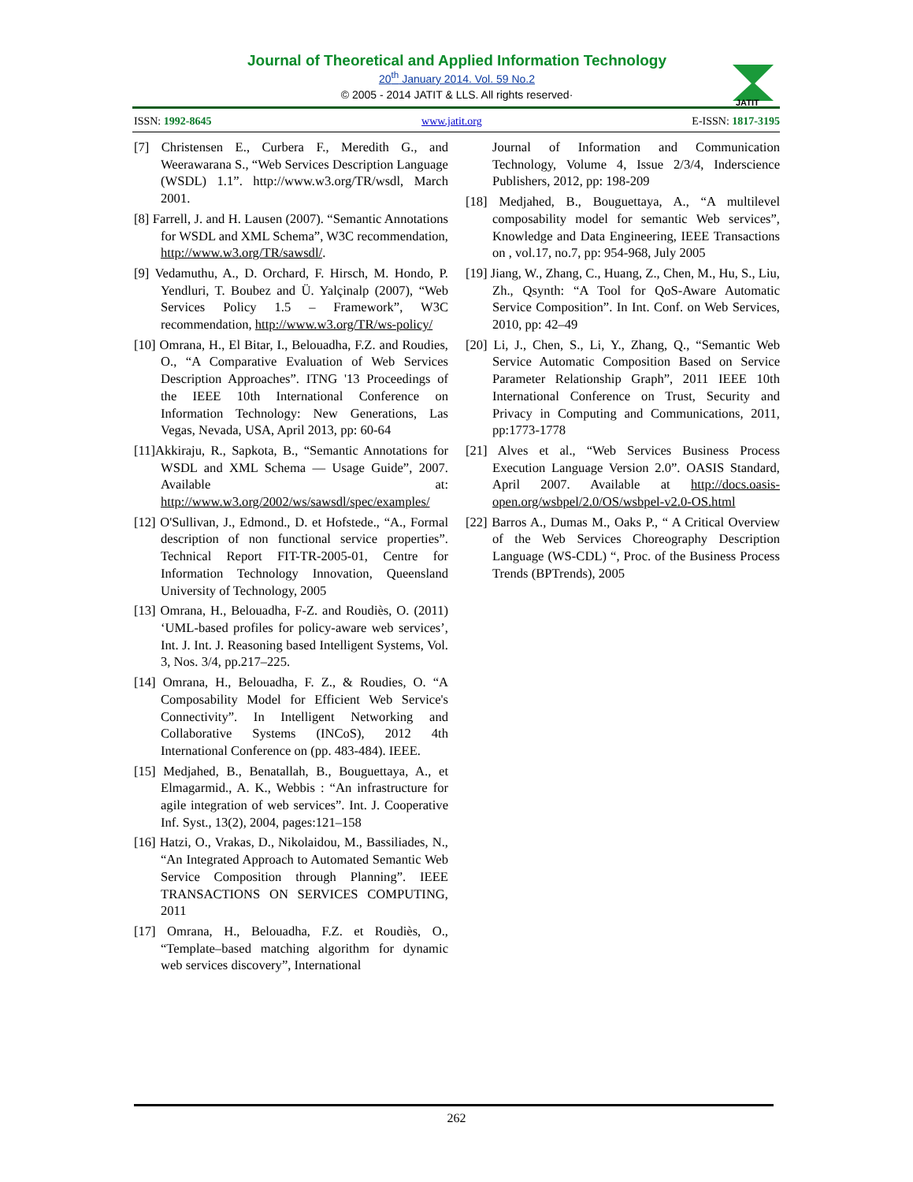Journal of Theoretical and Applied Information Technology
20<sup>th</sup> January 2014. Vol. 59 No.2
© 2005 - 2014 JATIT & LLS. All rights reserved·
JATIT
ISSN: 1992-8645 www.jatit.org E-ISSN: 1817-3195
[7] Christensen E., Curbera F., Meredith G., and Weerawarana S., “Web Services Description Language (WSDL) 1.1”. http://www.w3.org/TR/wsdl, March 2001.
[8] Farrell, J. and H. Lausen (2007). “Semantic Annotations for WSDL and XML Schema”, W3C recommendation, http://www.w3.org/TR/sawsdl/.
[9] Vedamuthu, A., D. Orchard, F. Hirsch, M. Hondo, P. Yendluri, T. Boubez and Ü. Yalçinalp (2007), “Web Services Policy 1.5 – Framework”, W3C recommendation, http://www.w3.org/TR/ws-policy/
[10] Omrana, H., El Bitar, I., Belouadha, F.Z. and Roudies, O., “A Comparative Evaluation of Web Services Description Approaches”. ITNG '13 Proceedings of the IEEE 10th International Conference on Information Technology: New Generations, Las Vegas, Nevada, USA, April 2013, pp: 60-64
[11]Akkiraju, R., Sapkota, B., “Semantic Annotations for WSDL and XML Schema — Usage Guide”, 2007. Available at: http://www.w3.org/2002/ws/sawsdl/spec/examples/
[12] O'Sullivan, J., Edmond., D. et Hofstede., “A., Formal description of non functional service properties”. Technical Report FIT-TR-2005-01, Centre for Information Technology Innovation, Queensland University of Technology, 2005
[13] Omrana, H., Belouadha, F-Z. and Roudiès, O. (2011) ‘UML-based profiles for policy-aware web services’, Int. J. Int. J. Reasoning based Intelligent Systems, Vol. 3, Nos. 3/4, pp.217–225.
[14] Omrana, H., Belouadha, F. Z., & Roudies, O. “A Composability Model for Efficient Web Service's Connectivity”. In Intelligent Networking and Collaborative Systems (INCoS), 2012 4th International Conference on (pp. 483-484). IEEE.
[15] Medjahed, B., Benatallah, B., Bouguettaya, A., et Elmagarmid., A. K., Webbis : “An infrastructure for agile integration of web services”. Int. J. Cooperative Inf. Syst., 13(2), 2004, pages:121–158
[16] Hatzi, O., Vrakas, D., Nikolaidou, M., Bassiliades, N., “An Integrated Approach to Automated Semantic Web Service Composition through Planning”. IEEE TRANSACTIONS ON SERVICES COMPUTING, 2011
[17] Omrana, H., Belouadha, F.Z. et Roudiès, O., “Template–based matching algorithm for dynamic web services discovery”, International
Journal of Information and Communication Technology, Volume 4, Issue 2/3/4, Inderscience Publishers, 2012, pp: 198-209
[18] Medjahed, B., Bouguettaya, A., “A multilevel composability model for semantic Web services”, Knowledge and Data Engineering, IEEE Transactions on , vol.17, no.7, pp: 954-968, July 2005
[19] Jiang, W., Zhang, C., Huang, Z., Chen, M., Hu, S., Liu, Zh., Qsynth: “A Tool for QoS-Aware Automatic Service Composition”. In Int. Conf. on Web Services, 2010, pp: 42–49
[20] Li, J., Chen, S., Li, Y., Zhang, Q., “Semantic Web Service Automatic Composition Based on Service Parameter Relationship Graph”, 2011 IEEE 10th International Conference on Trust, Security and Privacy in Computing and Communications, 2011, pp:1773-1778
[21] Alves et al., “Web Services Business Process Execution Language Version 2.0”. OASIS Standard, April 2007. Available at http://docs.oasis-open.org/wsbpel/2.0/OS/wsbpel-v2.0-OS.html
[22] Barros A., Dumas M., Oaks P., “ A Critical Overview of the Web Services Choreography Description Language (WS-CDL) “, Proc. of the Business Process Trends (BPTrends), 2005
262